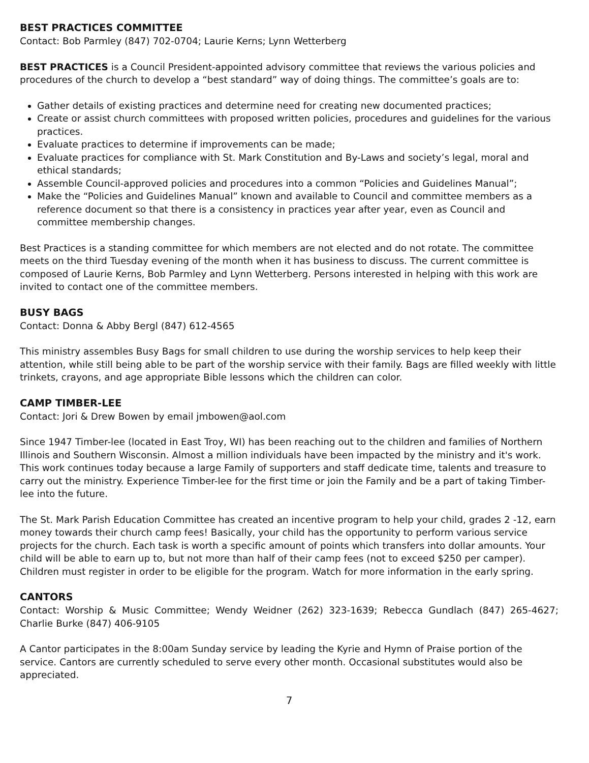BEST PRACTICES COMMITTEE
Contact: Bob Parmley (847) 702-0704; Laurie Kerns; Lynn Wetterberg
BEST PRACTICES is a Council President-appointed advisory committee that reviews the various policies and procedures of the church to develop a “best standard” way of doing things. The committee’s goals are to:
Gather details of existing practices and determine need for creating new documented practices;
Create or assist church committees with proposed written policies, procedures and guidelines for the various practices.
Evaluate practices to determine if improvements can be made;
Evaluate practices for compliance with St. Mark Constitution and By-Laws and society’s legal, moral and ethical standards;
Assemble Council-approved policies and procedures into a common “Policies and Guidelines Manual”;
Make the “Policies and Guidelines Manual” known and available to Council and committee members as a reference document so that there is a consistency in practices year after year, even as Council and committee membership changes.
Best Practices is a standing committee for which members are not elected and do not rotate. The committee meets on the third Tuesday evening of the month when it has business to discuss. The current committee is composed of Laurie Kerns, Bob Parmley and Lynn Wetterberg. Persons interested in helping with this work are invited to contact one of the committee members.
BUSY BAGS
Contact: Donna & Abby Bergl (847) 612-4565
This ministry assembles Busy Bags for small children to use during the worship services to help keep their attention, while still being able to be part of the worship service with their family. Bags are filled weekly with little trinkets, crayons, and age appropriate Bible lessons which the children can color.
CAMP TIMBER-LEE
Contact: Jori & Drew Bowen by email jmbowen@aol.com
Since 1947 Timber-lee (located in East Troy, WI) has been reaching out to the children and families of Northern Illinois and Southern Wisconsin. Almost a million individuals have been impacted by the ministry and it's work. This work continues today because a large Family of supporters and staff dedicate time, talents and treasure to carry out the ministry. Experience Timber-lee for the first time or join the Family and be a part of taking Timber-lee into the future.
The St. Mark Parish Education Committee has created an incentive program to help your child, grades 2 -12, earn money towards their church camp fees! Basically, your child has the opportunity to perform various service projects for the church. Each task is worth a specific amount of points which transfers into dollar amounts. Your child will be able to earn up to, but not more than half of their camp fees (not to exceed $250 per camper). Children must register in order to be eligible for the program. Watch for more information in the early spring.
CANTORS
Contact: Worship & Music Committee; Wendy Weidner (262) 323-1639; Rebecca Gundlach (847) 265-4627; Charlie Burke (847) 406-9105
A Cantor participates in the 8:00am Sunday service by leading the Kyrie and Hymn of Praise portion of the service. Cantors are currently scheduled to serve every other month. Occasional substitutes would also be appreciated.
7